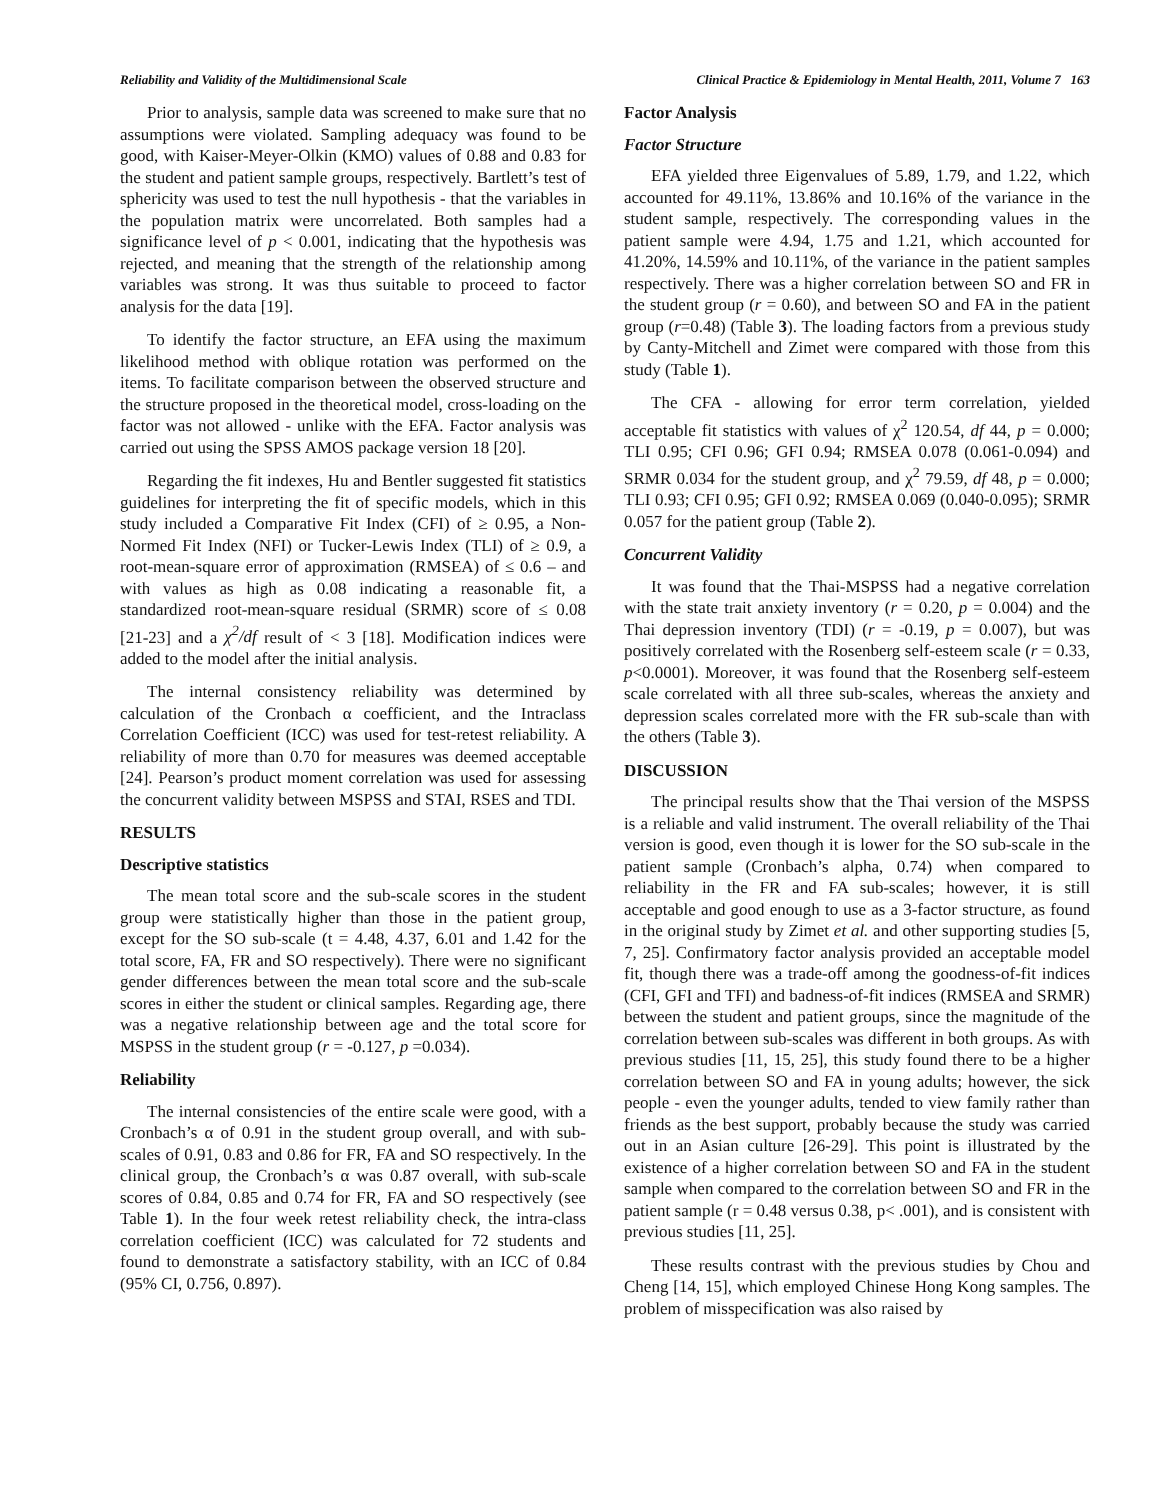Reliability and Validity of the Multidimensional Scale Clinical Practice & Epidemiology in Mental Health, 2011, Volume 7 163
Prior to analysis, sample data was screened to make sure that no assumptions were violated. Sampling adequacy was found to be good, with Kaiser-Meyer-Olkin (KMO) values of 0.88 and 0.83 for the student and patient sample groups, respectively. Bartlett’s test of sphericity was used to test the null hypothesis - that the variables in the population matrix were uncorrelated. Both samples had a significance level of p < 0.001, indicating that the hypothesis was rejected, and meaning that the strength of the relationship among variables was strong. It was thus suitable to proceed to factor analysis for the data [19].
To identify the factor structure, an EFA using the maximum likelihood method with oblique rotation was performed on the items. To facilitate comparison between the observed structure and the structure proposed in the theoretical model, cross-loading on the factor was not allowed - unlike with the EFA. Factor analysis was carried out using the SPSS AMOS package version 18 [20].
Regarding the fit indexes, Hu and Bentler suggested fit statistics guidelines for interpreting the fit of specific models, which in this study included a Comparative Fit Index (CFI) of ≥ 0.95, a Non-Normed Fit Index (NFI) or Tucker-Lewis Index (TLI) of ≥ 0.9, a root-mean-square error of approximation (RMSEA) of ≤ 0.6 – and with values as high as 0.08 indicating a reasonable fit, a standardized root-mean-square residual (SRMR) score of ≤ 0.08 [21-23] and a χ<sup>2</sup>/df result of < 3 [18]. Modification indices were added to the model after the initial analysis.
The internal consistency reliability was determined by calculation of the Cronbach α coefficient, and the Intraclass Correlation Coefficient (ICC) was used for test-retest reliability. A reliability of more than 0.70 for measures was deemed acceptable [24]. Pearson’s product moment correlation was used for assessing the concurrent validity between MSPSS and STAI, RSES and TDI.
RESULTS
Descriptive statistics
The mean total score and the sub-scale scores in the student group were statistically higher than those in the patient group, except for the SO sub-scale (t = 4.48, 4.37, 6.01 and 1.42 for the total score, FA, FR and SO respectively). There were no significant gender differences between the mean total score and the sub-scale scores in either the student or clinical samples. Regarding age, there was a negative relationship between age and the total score for MSPSS in the student group (r = -0.127, p =0.034).
Reliability
The internal consistencies of the entire scale were good, with a Cronbach’s α of 0.91 in the student group overall, and with sub-scales of 0.91, 0.83 and 0.86 for FR, FA and SO respectively. In the clinical group, the Cronbach’s α was 0.87 overall, with sub-scale scores of 0.84, 0.85 and 0.74 for FR, FA and SO respectively (see Table 1). In the four week retest reliability check, the intra-class correlation coefficient (ICC) was calculated for 72 students and found to demonstrate a satisfactory stability, with an ICC of 0.84 (95% CI, 0.756, 0.897).
Factor Analysis
Factor Structure
EFA yielded three Eigenvalues of 5.89, 1.79, and 1.22, which accounted for 49.11%, 13.86% and 10.16% of the variance in the student sample, respectively. The corresponding values in the patient sample were 4.94, 1.75 and 1.21, which accounted for 41.20%, 14.59% and 10.11%, of the variance in the patient samples respectively. There was a higher correlation between SO and FR in the student group (r = 0.60), and between SO and FA in the patient group (r=0.48) (Table 3). The loading factors from a previous study by Canty-Mitchell and Zimet were compared with those from this study (Table 1).
The CFA - allowing for error term correlation, yielded acceptable fit statistics with values of χ<sup>2</sup> 120.54, df 44, p = 0.000; TLI 0.95; CFI 0.96; GFI 0.94; RMSEA 0.078 (0.061-0.094) and SRMR 0.034 for the student group, and χ<sup>2</sup> 79.59, df 48, p = 0.000; TLI 0.93; CFI 0.95; GFI 0.92; RMSEA 0.069 (0.040-0.095); SRMR 0.057 for the patient group (Table 2).
Concurrent Validity
It was found that the Thai-MSPSS had a negative correlation with the state trait anxiety inventory (r = 0.20, p = 0.004) and the Thai depression inventory (TDI) (r = -0.19, p = 0.007), but was positively correlated with the Rosenberg self-esteem scale (r = 0.33, p<0.0001). Moreover, it was found that the Rosenberg self-esteem scale correlated with all three sub-scales, whereas the anxiety and depression scales correlated more with the FR sub-scale than with the others (Table 3).
DISCUSSION
The principal results show that the Thai version of the MSPSS is a reliable and valid instrument. The overall reliability of the Thai version is good, even though it is lower for the SO sub-scale in the patient sample (Cronbach’s alpha, 0.74) when compared to reliability in the FR and FA sub-scales; however, it is still acceptable and good enough to use as a 3-factor structure, as found in the original study by Zimet et al. and other supporting studies [5, 7, 25]. Confirmatory factor analysis provided an acceptable model fit, though there was a trade-off among the goodness-of-fit indices (CFI, GFI and TFI) and badness-of-fit indices (RMSEA and SRMR) between the student and patient groups, since the magnitude of the correlation between sub-scales was different in both groups. As with previous studies [11, 15, 25], this study found there to be a higher correlation between SO and FA in young adults; however, the sick people - even the younger adults, tended to view family rather than friends as the best support, probably because the study was carried out in an Asian culture [26-29]. This point is illustrated by the existence of a higher correlation between SO and FA in the student sample when compared to the correlation between SO and FR in the patient sample (r = 0.48 versus 0.38, p< .001), and is consistent with previous studies [11, 25].
These results contrast with the previous studies by Chou and Cheng [14, 15], which employed Chinese Hong Kong samples. The problem of misspecification was also raised by